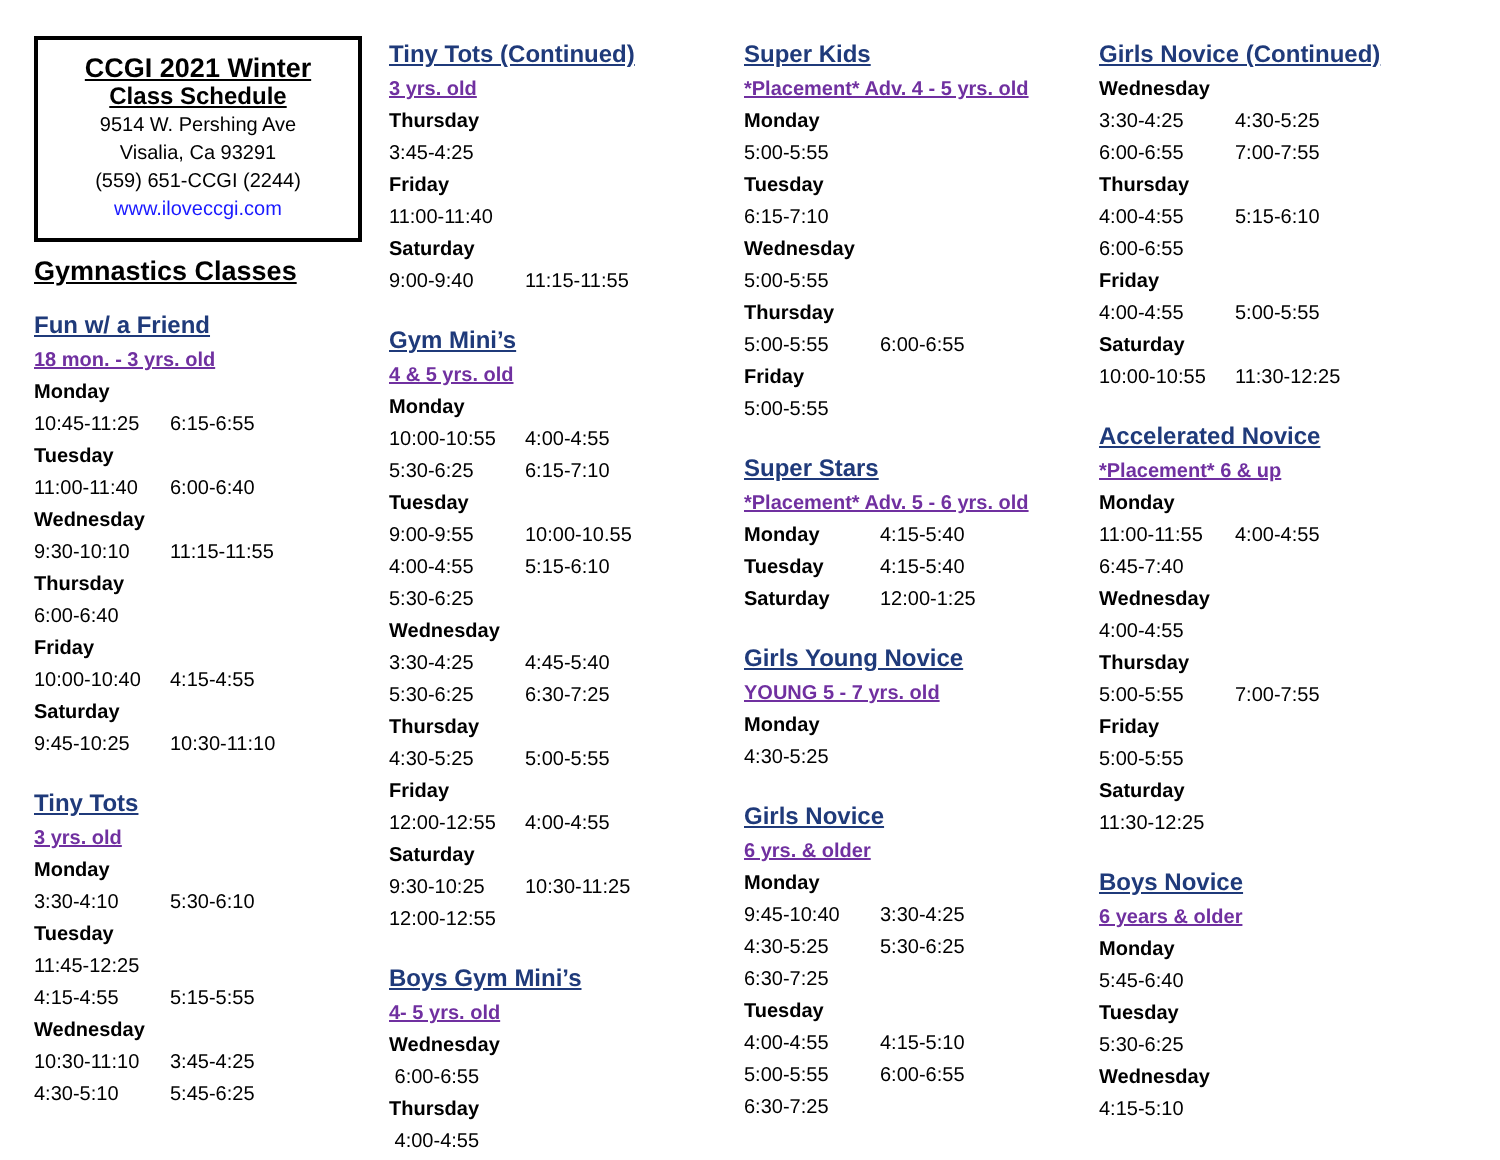CCGI 2021 Winter
Class Schedule
9514 W. Pershing Ave
Visalia, Ca 93291
(559) 651-CCGI (2244)
www.iloveccgi.com
Gymnastics Classes
Fun w/ a Friend
18 mon. - 3 yrs. old
Monday
10:45-11:25 6:15-6:55
Tuesday
11:00-11:40 6:00-6:40
Wednesday
9:30-10:10 11:15-11:55
Thursday
6:00-6:40
Friday
10:00-10:40 4:15-4:55
Saturday
9:45-10:25 10:30-11:10
Tiny Tots
3 yrs. old
Monday
3:30-4:10 5:30-6:10
Tuesday
11:45-12:25
4:15-4:55 5:15-5:55
Wednesday
10:30-11:10 3:45-4:25
4:30-5:10 5:45-6:25
Tiny Tots (Continued)
3 yrs. old
Thursday
3:45-4:25
Friday
11:00-11:40
Saturday
9:00-9:40 11:15-11:55
Gym Mini’s
4 & 5 yrs. old
Monday
10:00-10:55 4:00-4:55
5:30-6:25 6:15-7:10
Tuesday
9:00-9:55 10:00-10.55
4:00-4:55 5:15-6:10
5:30-6:25
Wednesday
3:30-4:25 4:45-5:40
5:30-6:25 6:30-7:25
Thursday
4:30-5:25 5:00-5:55
Friday
12:00-12:55 4:00-4:55
Saturday
9:30-10:25 10:30-11:25
12:00-12:55
Boys Gym Mini’s
4- 5 yrs. old
Wednesday
6:00-6:55
Thursday
4:00-4:55
Super Kids
*Placement* Adv. 4 - 5 yrs. old
Monday
5:00-5:55
Tuesday
6:15-7:10
Wednesday
5:00-5:55
Thursday
5:00-5:55 6:00-6:55
Friday
5:00-5:55
Super Stars
*Placement* Adv. 5 - 6 yrs. old
Monday 4:15-5:40
Tuesday 4:15-5:40
Saturday 12:00-1:25
Girls Young Novice
YOUNG 5 - 7 yrs. old
Monday
4:30-5:25
Girls Novice
6 yrs. & older
Monday
9:45-10:40 3:30-4:25
4:30-5:25 5:30-6:25
6:30-7:25
Tuesday
4:00-4:55 4:15-5:10
5:00-5:55 6:00-6:55
6:30-7:25
Girls Novice (Continued)
Wednesday
3:30-4:25 4:30-5:25
6:00-6:55 7:00-7:55
Thursday
4:00-4:55 5:15-6:10
6:00-6:55
Friday
4:00-4:55 5:00-5:55
Saturday
10:00-10:55 11:30-12:25
Accelerated Novice
*Placement* 6 & up
Monday
11:00-11:55 4:00-4:55
6:45-7:40
Wednesday
4:00-4:55
Thursday
5:00-5:55 7:00-7:55
Friday
5:00-5:55
Saturday
11:30-12:25
Boys Novice
6 years & older
Monday
5:45-6:40
Tuesday
5:30-6:25
Wednesday
4:15-5:10